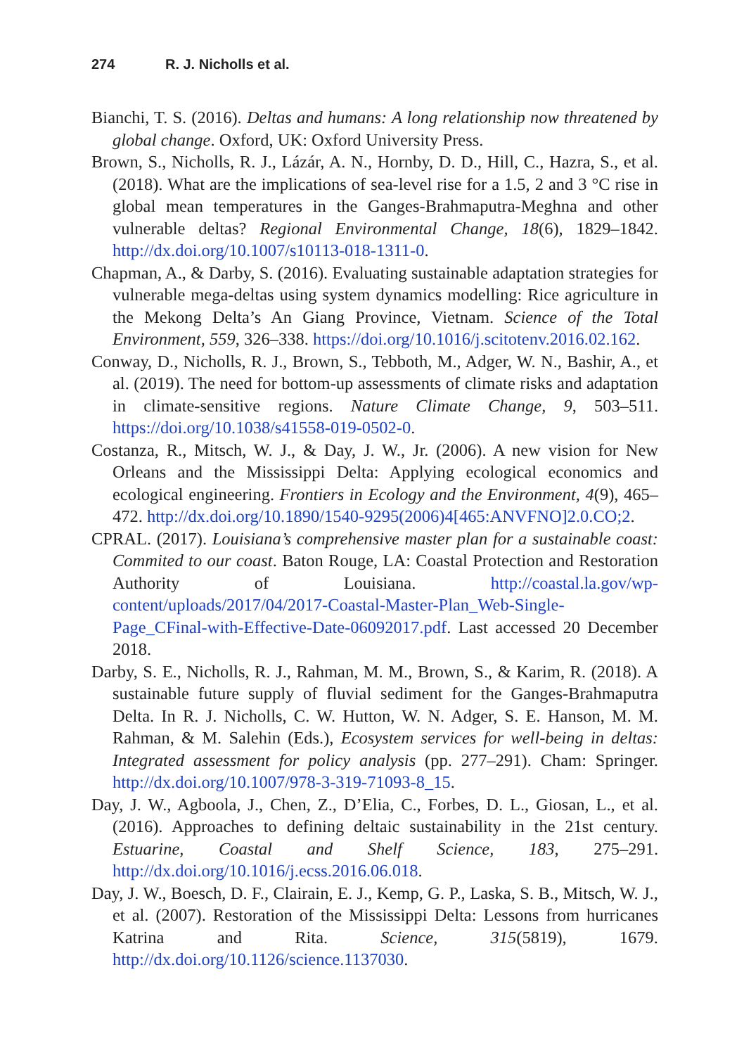274 R. J. Nicholls et al.
Bianchi, T. S. (2016). Deltas and humans: A long relationship now threatened by global change. Oxford, UK: Oxford University Press.
Brown, S., Nicholls, R. J., Lázár, A. N., Hornby, D. D., Hill, C., Hazra, S., et al. (2018). What are the implications of sea-level rise for a 1.5, 2 and 3 °C rise in global mean temperatures in the Ganges-Brahmaputra-Meghna and other vulnerable deltas? Regional Environmental Change, 18(6), 1829–1842. http://dx.doi.org/10.1007/s10113-018-1311-0.
Chapman, A., & Darby, S. (2016). Evaluating sustainable adaptation strategies for vulnerable mega-deltas using system dynamics modelling: Rice agriculture in the Mekong Delta’s An Giang Province, Vietnam. Science of the Total Environment, 559, 326–338. https://doi.org/10.1016/j.scitotenv.2016.02.162.
Conway, D., Nicholls, R. J., Brown, S., Tebboth, M., Adger, W. N., Bashir, A., et al. (2019). The need for bottom-up assessments of climate risks and adaptation in climate-sensitive regions. Nature Climate Change, 9, 503–511. https://doi.org/10.1038/s41558-019-0502-0.
Costanza, R., Mitsch, W. J., & Day, J. W., Jr. (2006). A new vision for New Orleans and the Mississippi Delta: Applying ecological economics and ecological engineering. Frontiers in Ecology and the Environment, 4(9), 465–472. http://dx.doi.org/10.1890/1540-9295(2006)4[465:ANVFNO]2.0.CO;2.
CPRAL. (2017). Louisiana’s comprehensive master plan for a sustainable coast: Commited to our coast. Baton Rouge, LA: Coastal Protection and Restoration Authority of Louisiana. http://coastal.la.gov/wp-content/uploads/2017/04/2017-Coastal-Master-Plan_Web-Single-Page_CFinal-with-Effective-Date-06092017.pdf. Last accessed 20 December 2018.
Darby, S. E., Nicholls, R. J., Rahman, M. M., Brown, S., & Karim, R. (2018). A sustainable future supply of fluvial sediment for the Ganges-Brahmaputra Delta. In R. J. Nicholls, C. W. Hutton, W. N. Adger, S. E. Hanson, M. M. Rahman, & M. Salehin (Eds.), Ecosystem services for well-being in deltas: Integrated assessment for policy analysis (pp. 277–291). Cham: Springer. http://dx.doi.org/10.1007/978-3-319-71093-8_15.
Day, J. W., Agboola, J., Chen, Z., D’Elia, C., Forbes, D. L., Giosan, L., et al. (2016). Approaches to defining deltaic sustainability in the 21st century. Estuarine, Coastal and Shelf Science, 183, 275–291. http://dx.doi.org/10.1016/j.ecss.2016.06.018.
Day, J. W., Boesch, D. F., Clairain, E. J., Kemp, G. P., Laska, S. B., Mitsch, W. J., et al. (2007). Restoration of the Mississippi Delta: Lessons from hurricanes Katrina and Rita. Science, 315(5819), 1679. http://dx.doi.org/10.1126/science.1137030.